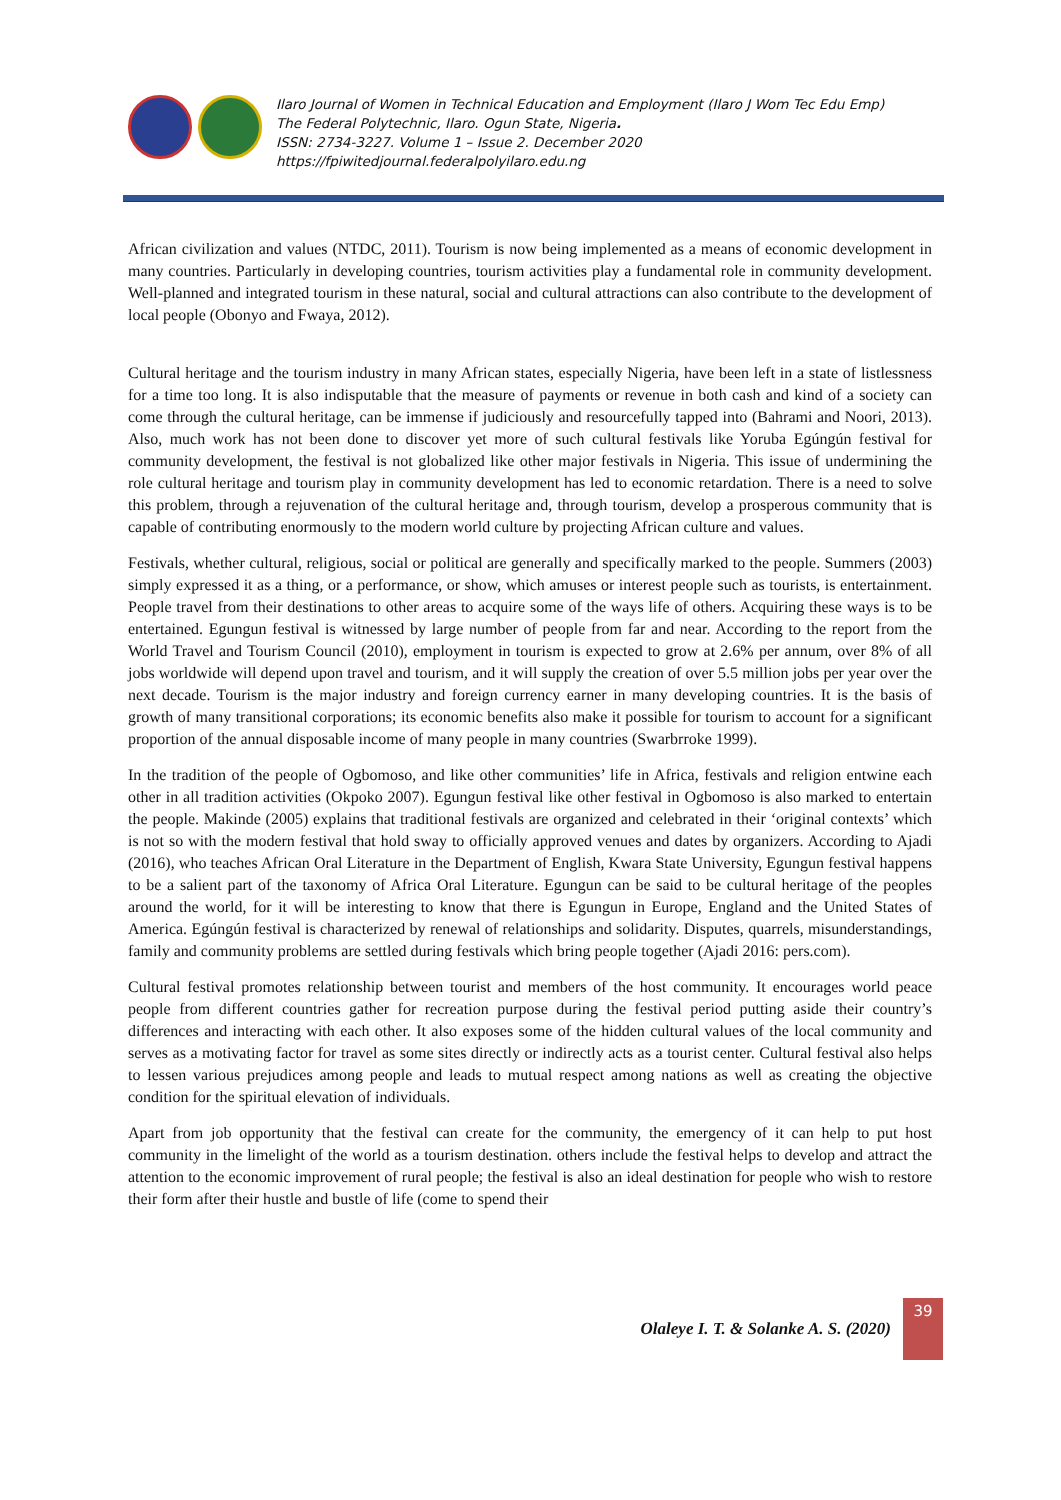Ilaro Journal of Women in Technical Education and Employment (Ilaro J Wom Tec Edu Emp)
The Federal Polytechnic, Ilaro. Ogun State, Nigeria.
ISSN: 2734-3227. Volume 1 – Issue 2. December 2020
https://fpiwitedjournal.federalpolyilaro.edu.ng
African civilization and values (NTDC, 2011). Tourism is now being implemented as a means of economic development in many countries. Particularly in developing countries, tourism activities play a fundamental role in community development. Well-planned and integrated tourism in these natural, social and cultural attractions can also contribute to the development of local people (Obonyo and Fwaya, 2012).
Cultural heritage and the tourism industry in many African states, especially Nigeria, have been left in a state of listlessness for a time too long. It is also indisputable that the measure of payments or revenue in both cash and kind of a society can come through the cultural heritage, can be immense if judiciously and resourcefully tapped into (Bahrami and Noori, 2013). Also, much work has not been done to discover yet more of such cultural festivals like Yoruba Egúngún festival for community development, the festival is not globalized like other major festivals in Nigeria. This issue of undermining the role cultural heritage and tourism play in community development has led to economic retardation. There is a need to solve this problem, through a rejuvenation of the cultural heritage and, through tourism, develop a prosperous community that is capable of contributing enormously to the modern world culture by projecting African culture and values.
Festivals, whether cultural, religious, social or political are generally and specifically marked to the people. Summers (2003) simply expressed it as a thing, or a performance, or show, which amuses or interest people such as tourists, is entertainment. People travel from their destinations to other areas to acquire some of the ways life of others. Acquiring these ways is to be entertained. Egungun festival is witnessed by large number of people from far and near. According to the report from the World Travel and Tourism Council (2010), employment in tourism is expected to grow at 2.6% per annum, over 8% of all jobs worldwide will depend upon travel and tourism, and it will supply the creation of over 5.5 million jobs per year over the next decade. Tourism is the major industry and foreign currency earner in many developing countries. It is the basis of growth of many transitional corporations; its economic benefits also make it possible for tourism to account for a significant proportion of the annual disposable income of many people in many countries (Swarbrroke 1999).
In the tradition of the people of Ogbomoso, and like other communities’ life in Africa, festivals and religion entwine each other in all tradition activities (Okpoko 2007). Egungun festival like other festival in Ogbomoso is also marked to entertain the people. Makinde (2005) explains that traditional festivals are organized and celebrated in their ‘original contexts’ which is not so with the modern festival that hold sway to officially approved venues and dates by organizers. According to Ajadi (2016), who teaches African Oral Literature in the Department of English, Kwara State University, Egungun festival happens to be a salient part of the taxonomy of Africa Oral Literature. Egungun can be said to be cultural heritage of the peoples around the world, for it will be interesting to know that there is Egungun in Europe, England and the United States of America. Egúngún festival is characterized by renewal of relationships and solidarity. Disputes, quarrels, misunderstandings, family and community problems are settled during festivals which bring people together (Ajadi 2016: pers.com).
Cultural festival promotes relationship between tourist and members of the host community. It encourages world peace people from different countries gather for recreation purpose during the festival period putting aside their country’s differences and interacting with each other. It also exposes some of the hidden cultural values of the local community and serves as a motivating factor for travel as some sites directly or indirectly acts as a tourist center. Cultural festival also helps to lessen various prejudices among people and leads to mutual respect among nations as well as creating the objective condition for the spiritual elevation of individuals.
Apart from job opportunity that the festival can create for the community, the emergency of it can help to put host community in the limelight of the world as a tourism destination. others include the festival helps to develop and attract the attention to the economic improvement of rural people; the festival is also an ideal destination for people who wish to restore their form after their hustle and bustle of life (come to spend their
Olaleye I. T. & Solanke A. S. (2020)
39